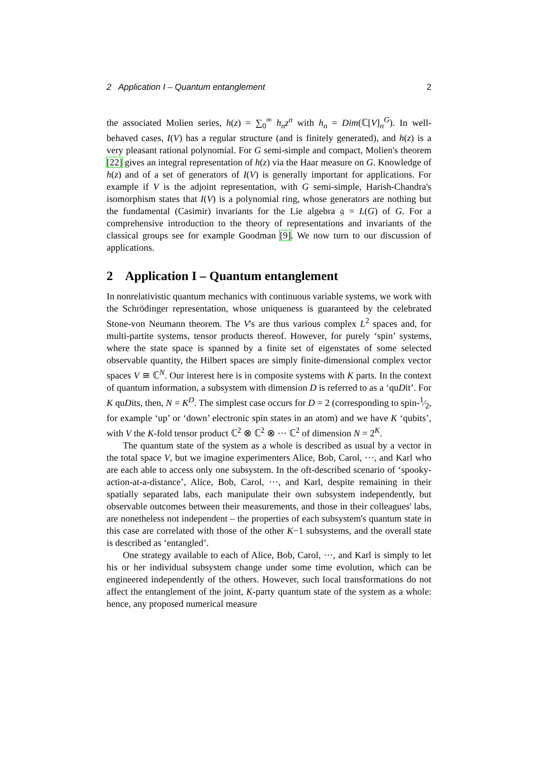2 Application I – Quantum entanglement 2
the associated Molien series, h(z) = ∑<sub>0</sub><sup>∞</sup> h<sub>n</sub>z<sup>n</sup> with h<sub>n</sub> = Dim(ℂ[V]<sub>n</sub><sup>G</sup>). In well-behaved cases, I(V) has a regular structure (and is finitely generated), and h(z) is a very pleasant rational polynomial. For G semi-simple and compact, Molien's theorem [22] gives an integral representation of h(z) via the Haar measure on G. Knowledge of h(z) and of a set of generators of I(V) is generally important for applications. For example if V is the adjoint representation, with G semi-simple, Harish-Chandra's isomorphism states that I(V) is a polynomial ring, whose generators are nothing but the fundamental (Casimir) invariants for the Lie algebra 𝔤 = L(G) of G. For a comprehensive introduction to the theory of representations and invariants of the classical groups see for example Goodman [9]. We now turn to our discussion of applications.
2 Application I – Quantum entanglement
In nonrelativistic quantum mechanics with continuous variable systems, we work with the Schrödinger representation, whose uniqueness is guaranteed by the celebrated Stone-von Neumann theorem. The V's are thus various complex L<sup>2</sup> spaces and, for multi-partite systems, tensor products thereof. However, for purely ‘spin’ systems, where the state space is spanned by a finite set of eigenstates of some selected observable quantity, the Hilbert spaces are simply finite-dimensional complex vector spaces V ≅ ℂ<sup>N</sup>. Our interest here is in composite systems with K parts. In the context of quantum information, a subsystem with dimension D is referred to as a ‘quDit’. For K quDits, then, N = K<sup>D</sup>. The simplest case occurs for D = 2 (corresponding to spin-1⁄2, for example ‘up’ or ‘down’ electronic spin states in an atom) and we have K ‘qubits’, with V the K-fold tensor product ℂ<sup>2</sup> ⊗ ℂ<sup>2</sup> ⊗ ··· ℂ<sup>2</sup> of dimension N = 2<sup>K</sup>.
The quantum state of the system as a whole is described as usual by a vector in the total space V, but we imagine experimenters Alice, Bob, Carol, ···, and Karl who are each able to access only one subsystem. In the oft-described scenario of ‘spooky-action-at-a-distance’, Alice, Bob, Carol, ···, and Karl, despite remaining in their spatially separated labs, each manipulate their own subsystem independently, but observable outcomes between their measurements, and those in their colleagues' labs, are nonetheless not independent – the properties of each subsystem's quantum state in this case are correlated with those of the other K−1 subsystems, and the overall state is described as ‘entangled’.
One strategy available to each of Alice, Bob, Carol, ···, and Karl is simply to let his or her individual subsystem change under some time evolution, which can be engineered independently of the others. However, such local transformations do not affect the entanglement of the joint, K-party quantum state of the system as a whole: hence, any proposed numerical measure